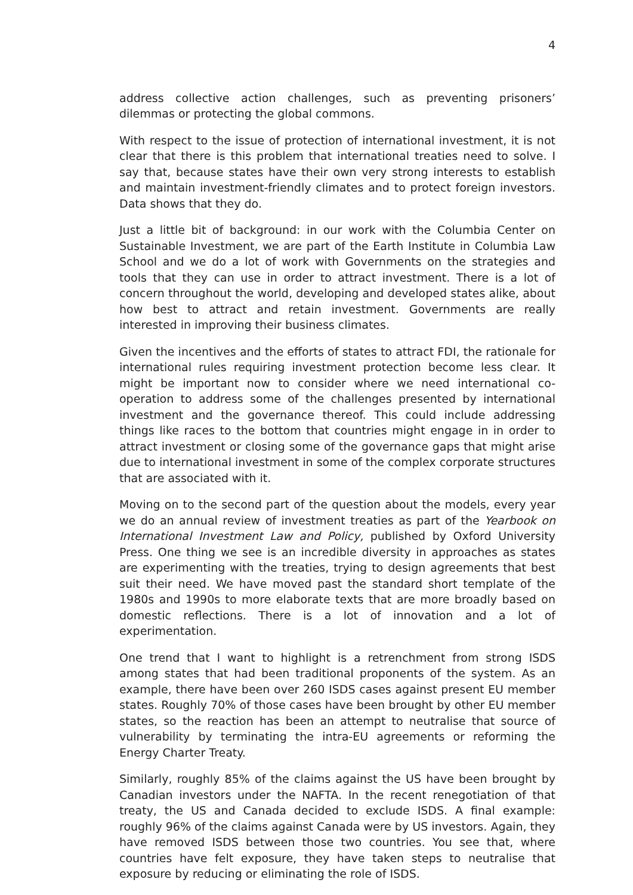4
address collective action challenges, such as preventing prisoners’ dilemmas or protecting the global commons.
With respect to the issue of protection of international investment, it is not clear that there is this problem that international treaties need to solve. I say that, because states have their own very strong interests to establish and maintain investment-friendly climates and to protect foreign investors. Data shows that they do.
Just a little bit of background: in our work with the Columbia Center on Sustainable Investment, we are part of the Earth Institute in Columbia Law School and we do a lot of work with Governments on the strategies and tools that they can use in order to attract investment. There is a lot of concern throughout the world, developing and developed states alike, about how best to attract and retain investment. Governments are really interested in improving their business climates.
Given the incentives and the efforts of states to attract FDI, the rationale for international rules requiring investment protection become less clear. It might be important now to consider where we need international co-operation to address some of the challenges presented by international investment and the governance thereof. This could include addressing things like races to the bottom that countries might engage in in order to attract investment or closing some of the governance gaps that might arise due to international investment in some of the complex corporate structures that are associated with it.
Moving on to the second part of the question about the models, every year we do an annual review of investment treaties as part of the Yearbook on International Investment Law and Policy, published by Oxford University Press. One thing we see is an incredible diversity in approaches as states are experimenting with the treaties, trying to design agreements that best suit their need. We have moved past the standard short template of the 1980s and 1990s to more elaborate texts that are more broadly based on domestic reflections. There is a lot of innovation and a lot of experimentation.
One trend that I want to highlight is a retrenchment from strong ISDS among states that had been traditional proponents of the system. As an example, there have been over 260 ISDS cases against present EU member states. Roughly 70% of those cases have been brought by other EU member states, so the reaction has been an attempt to neutralise that source of vulnerability by terminating the intra-EU agreements or reforming the Energy Charter Treaty.
Similarly, roughly 85% of the claims against the US have been brought by Canadian investors under the NAFTA. In the recent renegotiation of that treaty, the US and Canada decided to exclude ISDS. A final example: roughly 96% of the claims against Canada were by US investors. Again, they have removed ISDS between those two countries. You see that, where countries have felt exposure, they have taken steps to neutralise that exposure by reducing or eliminating the role of ISDS.